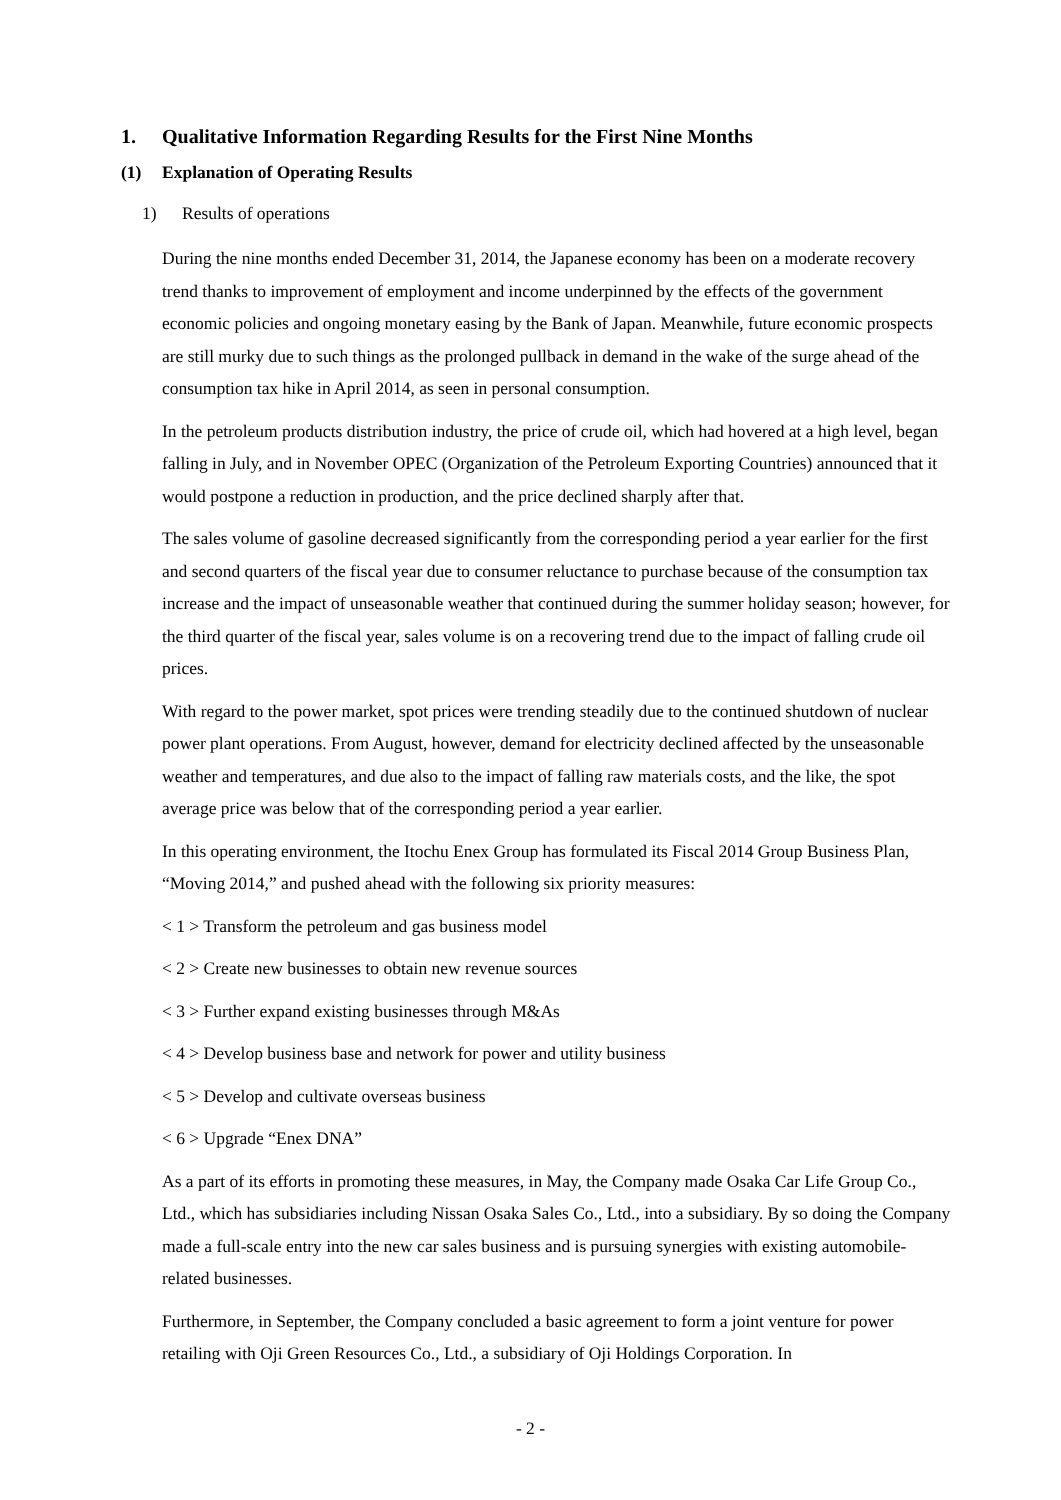1. Qualitative Information Regarding Results for the First Nine Months
(1) Explanation of Operating Results
1) Results of operations
During the nine months ended December 31, 2014, the Japanese economy has been on a moderate recovery trend thanks to improvement of employment and income underpinned by the effects of the government economic policies and ongoing monetary easing by the Bank of Japan. Meanwhile, future economic prospects are still murky due to such things as the prolonged pullback in demand in the wake of the surge ahead of the consumption tax hike in April 2014, as seen in personal consumption.
In the petroleum products distribution industry, the price of crude oil, which had hovered at a high level, began falling in July, and in November OPEC (Organization of the Petroleum Exporting Countries) announced that it would postpone a reduction in production, and the price declined sharply after that.
The sales volume of gasoline decreased significantly from the corresponding period a year earlier for the first and second quarters of the fiscal year due to consumer reluctance to purchase because of the consumption tax increase and the impact of unseasonable weather that continued during the summer holiday season; however, for the third quarter of the fiscal year, sales volume is on a recovering trend due to the impact of falling crude oil prices.
With regard to the power market, spot prices were trending steadily due to the continued shutdown of nuclear power plant operations. From August, however, demand for electricity declined affected by the unseasonable weather and temperatures, and due also to the impact of falling raw materials costs, and the like, the spot average price was below that of the corresponding period a year earlier.
In this operating environment, the Itochu Enex Group has formulated its Fiscal 2014 Group Business Plan, “Moving 2014,” and pushed ahead with the following six priority measures:
< 1 > Transform the petroleum and gas business model
< 2 > Create new businesses to obtain new revenue sources
< 3 > Further expand existing businesses through M&As
< 4 > Develop business base and network for power and utility business
< 5 > Develop and cultivate overseas business
< 6 > Upgrade “Enex DNA”
As a part of its efforts in promoting these measures, in May, the Company made Osaka Car Life Group Co., Ltd., which has subsidiaries including Nissan Osaka Sales Co., Ltd., into a subsidiary. By so doing the Company made a full-scale entry into the new car sales business and is pursuing synergies with existing automobile-related businesses.
Furthermore, in September, the Company concluded a basic agreement to form a joint venture for power retailing with Oji Green Resources Co., Ltd., a subsidiary of Oji Holdings Corporation. In
- 2 -